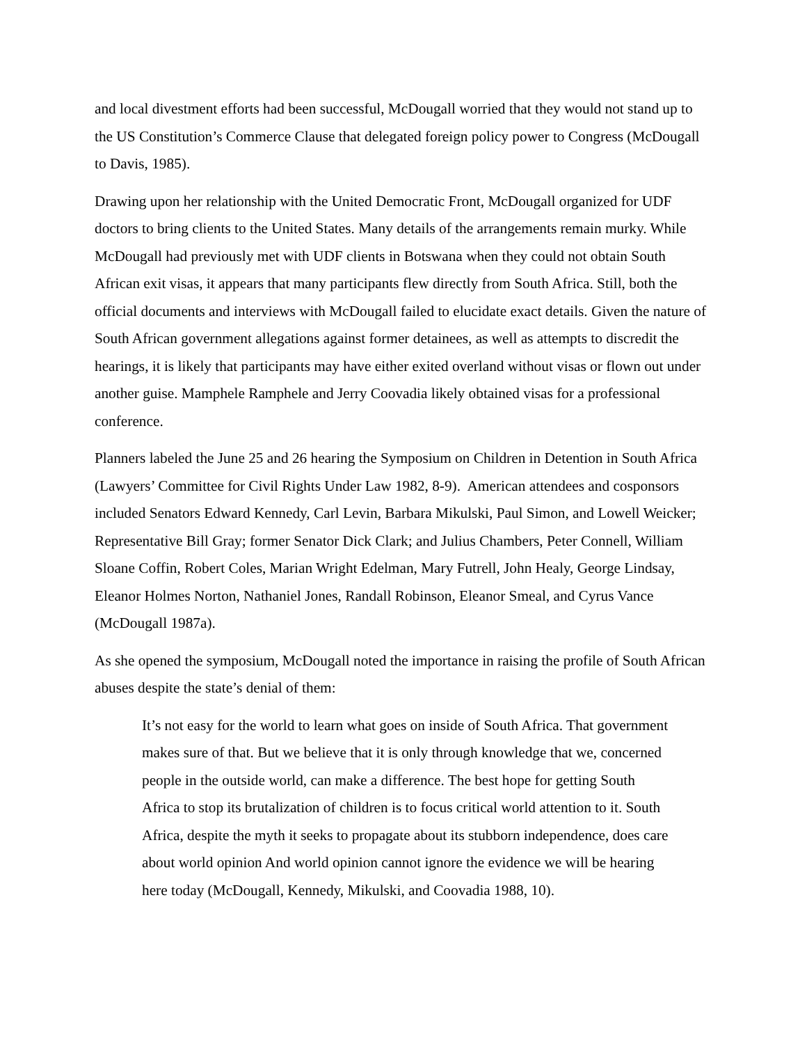and local divestment efforts had been successful, McDougall worried that they would not stand up to the US Constitution’s Commerce Clause that delegated foreign policy power to Congress (McDougall to Davis, 1985).
Drawing upon her relationship with the United Democratic Front, McDougall organized for UDF doctors to bring clients to the United States. Many details of the arrangements remain murky. While McDougall had previously met with UDF clients in Botswana when they could not obtain South African exit visas, it appears that many participants flew directly from South Africa. Still, both the official documents and interviews with McDougall failed to elucidate exact details. Given the nature of South African government allegations against former detainees, as well as attempts to discredit the hearings, it is likely that participants may have either exited overland without visas or flown out under another guise. Mamphele Ramphele and Jerry Coovadia likely obtained visas for a professional conference.
Planners labeled the June 25 and 26 hearing the Symposium on Children in Detention in South Africa (Lawyers’ Committee for Civil Rights Under Law 1982, 8-9). American attendees and cosponsors included Senators Edward Kennedy, Carl Levin, Barbara Mikulski, Paul Simon, and Lowell Weicker; Representative Bill Gray; former Senator Dick Clark; and Julius Chambers, Peter Connell, William Sloane Coffin, Robert Coles, Marian Wright Edelman, Mary Futrell, John Healy, George Lindsay, Eleanor Holmes Norton, Nathaniel Jones, Randall Robinson, Eleanor Smeal, and Cyrus Vance (McDougall 1987a).
As she opened the symposium, McDougall noted the importance in raising the profile of South African abuses despite the state’s denial of them:
It’s not easy for the world to learn what goes on inside of South Africa. That government makes sure of that. But we believe that it is only through knowledge that we, concerned people in the outside world, can make a difference. The best hope for getting South Africa to stop its brutalization of children is to focus critical world attention to it. South Africa, despite the myth it seeks to propagate about its stubborn independence, does care about world opinion And world opinion cannot ignore the evidence we will be hearing here today (McDougall, Kennedy, Mikulski, and Coovadia 1988, 10).